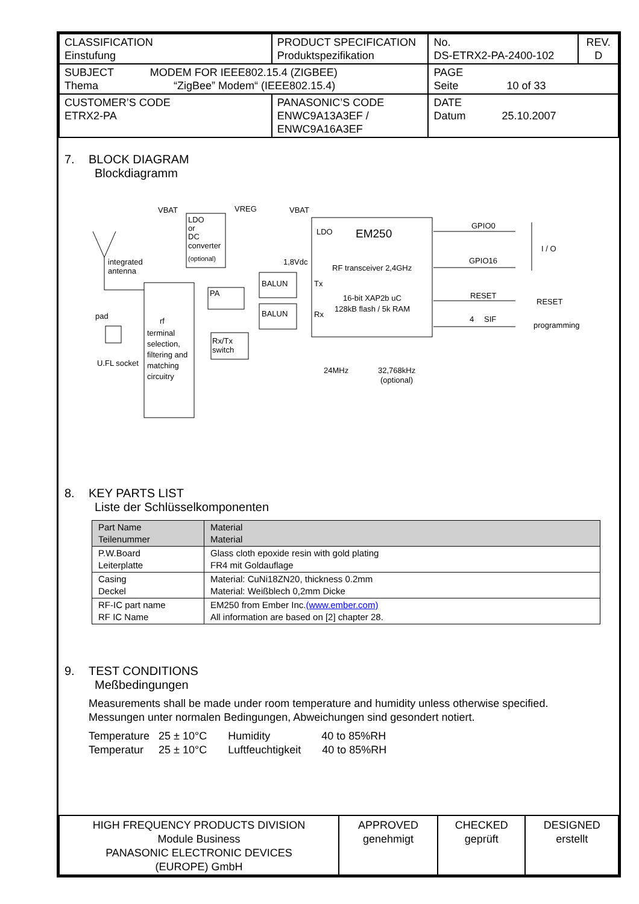| CLASSIFICATION Einstufung | PRODUCT SPECIFICATION Produktspezifikation | No. DS-ETRX2-PA-2400-102 | REV. D |
| SUBJECT MODEM FOR IEEE802.15.4 (ZIGBEE) Thema “ZigBee” Modem“ (IEEE802.15.4) | | PAGE Seite 10 of 33 | |
| CUSTOMER’S CODE ETRX2-PA | PANASONIC’S CODE ENWC9A13A3EF / ENWC9A16A3EF | DATE Datum 25.10.2007 | |
7. BLOCK DIAGRAM
Blockdiagramm
LDO
or
DC
converter
(optional)
VBAT
VREG
VBAT
LDO
EM250
RF transceiver 2,4GHz
16-bit XAP2b uC
128kB flash / 5k RAM
1,8Vdc
BALUN
BALUN
Tx
Rx
PA
Rx/Tx
switch
rf
terminal
selection,
filtering and
matching
circuitry
integrated
antenna
pad
U.FL socket
GPIO0
GPIO16
I / O
RESET
RESET
SIF
4
programming
24MHz
32,768kHz
(optional)
8. KEY PARTS LIST
Liste der Schlüsselkomponenten
| Part Name Teilenummer | Material Material |
| --- | --- |
| P.W.Board Leiterplatte | Glass cloth epoxide resin with gold plating FR4 mit Goldauflage |
| Casing Deckel | Material: CuNi18ZN20, thickness 0.2mm Material: Weißblech 0,2mm Dicke |
| RF-IC part name RF IC Name | EM250 from Ember Inc. (www.ember.com) All information are based on [2] chapter 28. |
9. TEST CONDITIONS
Meßbedingungen
Measurements shall be made under room temperature and humidity unless otherwise specified.
Messungen unter normalen Bedingungen, Abweichungen sind gesondert notiert.
Temperature 25 ± 10°C Humidity 40 to 85%RH
Temperatur 25 ± 10°C Luftfeuchtigkeit 40 to 85%RH
| HIGH FREQUENCY PRODUCTS DIVISION Module Business PANASONIC ELECTRONIC DEVICES (EUROPE) GmbH | APPROVED genehmigt | CHECKED geprüft | DESIGNED erstellt |